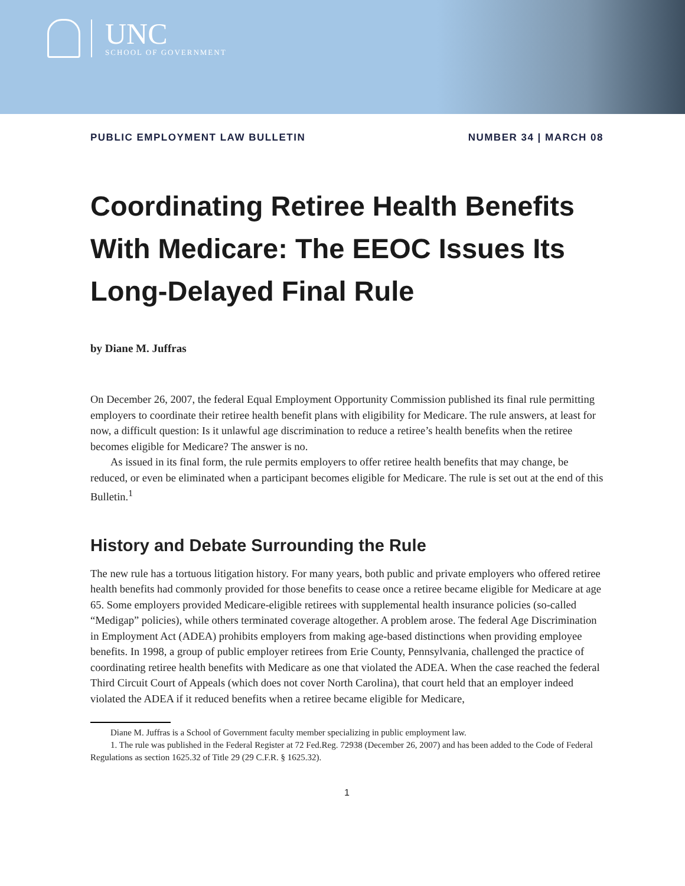UNC
SCHOOL OF GOVERNMENT
PUBLIC EMPLOYMENT LAW BULLETIN NUMBER 34 | MARCH 08
Coordinating Retiree Health Benefits With Medicare: The EEOC Issues Its Long-Delayed Final Rule
by Diane M. Juffras
On December 26, 2007, the federal Equal Employment Opportunity Commission published its final rule permitting employers to coordinate their retiree health benefit plans with eligibility for Medicare. The rule answers, at least for now, a difficult question: Is it unlawful age discrimination to reduce a retiree’s health benefits when the retiree becomes eligible for Medicare? The answer is no.
As issued in its final form, the rule permits employers to offer retiree health benefits that may change, be reduced, or even be eliminated when a participant becomes eligible for Medicare. The rule is set out at the end of this Bulletin.<sup>1</sup>
History and Debate Surrounding the Rule
The new rule has a tortuous litigation history. For many years, both public and private employers who offered retiree health benefits had commonly provided for those benefits to cease once a retiree became eligible for Medicare at age 65. Some employers provided Medicare-eligible retirees with supplemental health insurance policies (so-called “Medigap” policies), while others terminated coverage altogether. A problem arose. The federal Age Discrimination in Employment Act (ADEA) prohibits employers from making age-based distinctions when providing employee benefits. In 1998, a group of public employer retirees from Erie County, Pennsylvania, challenged the practice of coordinating retiree health benefits with Medicare as one that violated the ADEA. When the case reached the federal Third Circuit Court of Appeals (which does not cover North Carolina), that court held that an employer indeed violated the ADEA if it reduced benefits when a retiree became eligible for Medicare,
Diane M. Juffras is a School of Government faculty member specializing in public employment law.
1. The rule was published in the Federal Register at 72 Fed.Reg. 72938 (December 26, 2007) and has been added to the Code of Federal Regulations as section 1625.32 of Title 29 (29 C.F.R. § 1625.32).
1